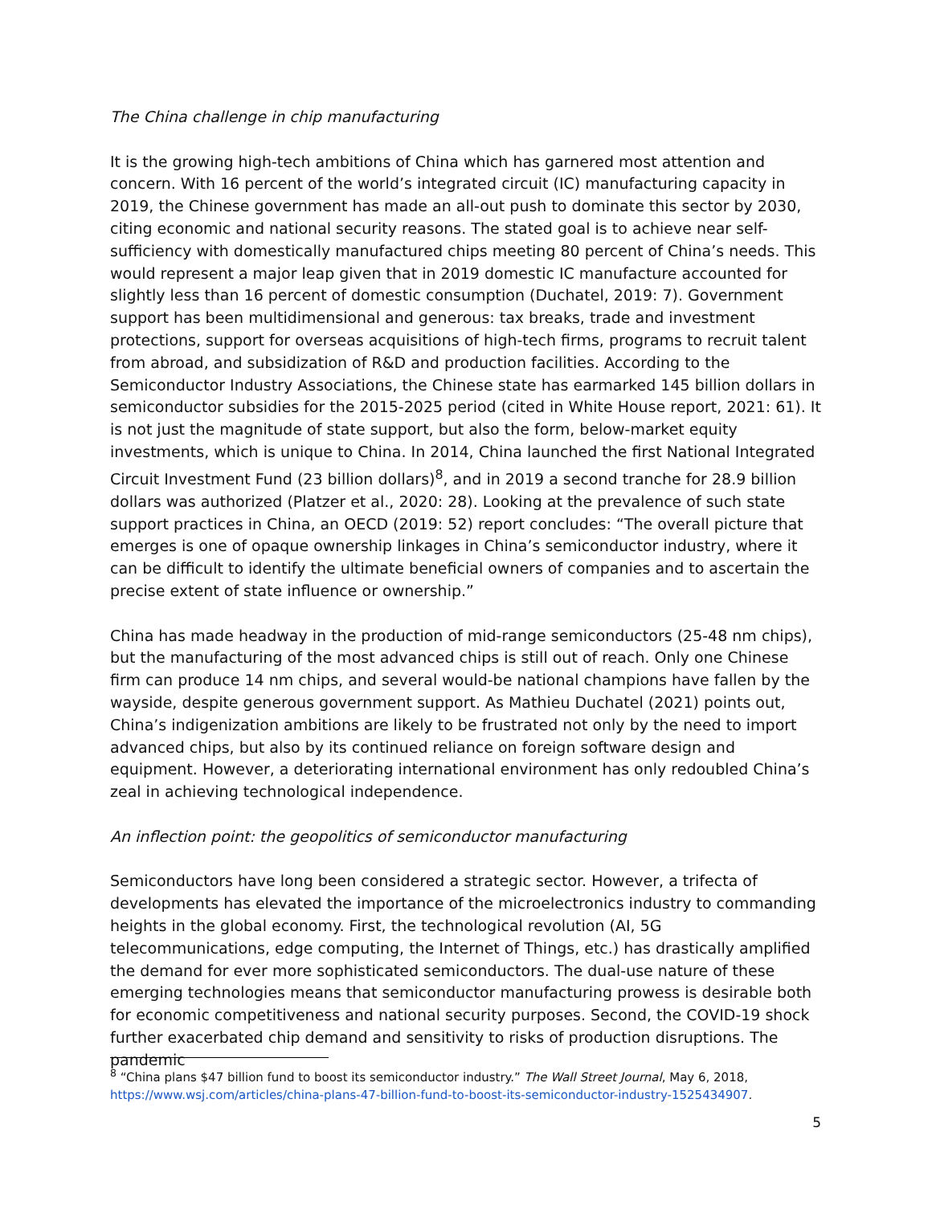The China challenge in chip manufacturing
It is the growing high-tech ambitions of China which has garnered most attention and concern. With 16 percent of the world’s integrated circuit (IC) manufacturing capacity in 2019, the Chinese government has made an all-out push to dominate this sector by 2030, citing economic and national security reasons. The stated goal is to achieve near self-sufficiency with domestically manufactured chips meeting 80 percent of China’s needs. This would represent a major leap given that in 2019 domestic IC manufacture accounted for slightly less than 16 percent of domestic consumption (Duchatel, 2019: 7). Government support has been multidimensional and generous: tax breaks, trade and investment protections, support for overseas acquisitions of high-tech firms, programs to recruit talent from abroad, and subsidization of R&D and production facilities. According to the Semiconductor Industry Associations, the Chinese state has earmarked 145 billion dollars in semiconductor subsidies for the 2015-2025 period (cited in White House report, 2021: 61). It is not just the magnitude of state support, but also the form, below-market equity investments, which is unique to China. In 2014, China launched the first National Integrated Circuit Investment Fund (23 billion dollars)<sup>8</sup>, and in 2019 a second tranche for 28.9 billion dollars was authorized (Platzer et al., 2020: 28). Looking at the prevalence of such state support practices in China, an OECD (2019: 52) report concludes: “The overall picture that emerges is one of opaque ownership linkages in China’s semiconductor industry, where it can be difficult to identify the ultimate beneficial owners of companies and to ascertain the precise extent of state influence or ownership.”
China has made headway in the production of mid-range semiconductors (25-48 nm chips), but the manufacturing of the most advanced chips is still out of reach. Only one Chinese firm can produce 14 nm chips, and several would-be national champions have fallen by the wayside, despite generous government support. As Mathieu Duchatel (2021) points out, China’s indigenization ambitions are likely to be frustrated not only by the need to import advanced chips, but also by its continued reliance on foreign software design and equipment. However, a deteriorating international environment has only redoubled China’s zeal in achieving technological independence.
An inflection point: the geopolitics of semiconductor manufacturing
Semiconductors have long been considered a strategic sector. However, a trifecta of developments has elevated the importance of the microelectronics industry to commanding heights in the global economy. First, the technological revolution (AI, 5G telecommunications, edge computing, the Internet of Things, etc.) has drastically amplified the demand for ever more sophisticated semiconductors. The dual-use nature of these emerging technologies means that semiconductor manufacturing prowess is desirable both for economic competitiveness and national security purposes. Second, the COVID-19 shock further exacerbated chip demand and sensitivity to risks of production disruptions. The pandemic
<sup>8</sup> “China plans $47 billion fund to boost its semiconductor industry.” The Wall Street Journal, May 6, 2018, https://www.wsj.com/articles/china-plans-47-billion-fund-to-boost-its-semiconductor-industry-1525434907.
5